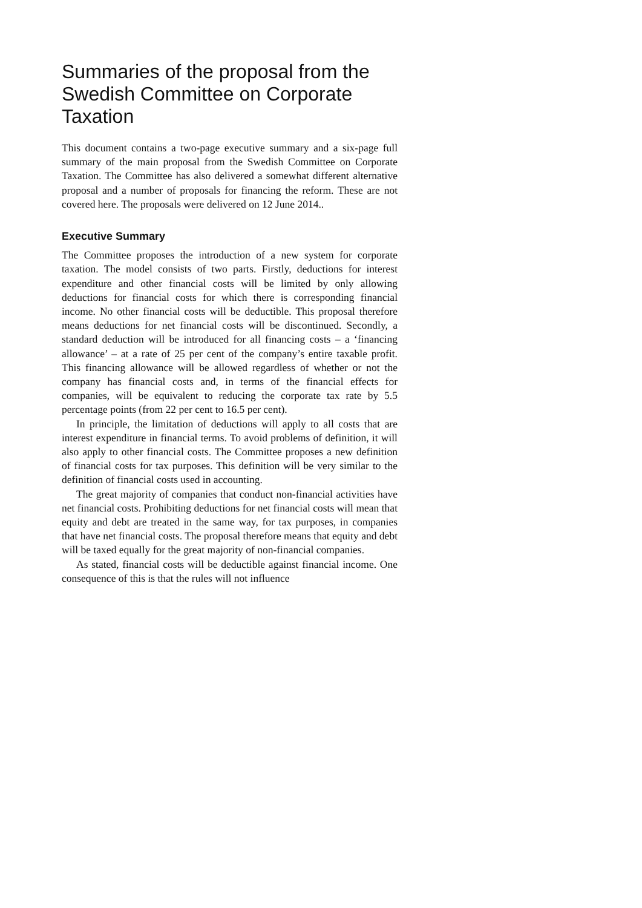Summaries of the proposal from the Swedish Committee on Corporate Taxation
This document contains a two-page executive summary and a six-page full summary of the main proposal from the Swedish Committee on Corporate Taxation. The Committee has also delivered a somewhat different alternative proposal and a number of proposals for financing the reform. These are not covered here. The proposals were delivered on 12 June 2014..
Executive Summary
The Committee proposes the introduction of a new system for corporate taxation. The model consists of two parts. Firstly, deductions for interest expenditure and other financial costs will be limited by only allowing deductions for financial costs for which there is corresponding financial income. No other financial costs will be deductible. This proposal therefore means deductions for net financial costs will be discontinued. Secondly, a standard deduction will be introduced for all financing costs – a ‘financing allowance’ – at a rate of 25 per cent of the company’s entire taxable profit. This financing allowance will be allowed regardless of whether or not the company has financial costs and, in terms of the financial effects for companies, will be equivalent to reducing the corporate tax rate by 5.5 percentage points (from 22 per cent to 16.5 per cent).
In principle, the limitation of deductions will apply to all costs that are interest expenditure in financial terms. To avoid problems of definition, it will also apply to other financial costs. The Committee proposes a new definition of financial costs for tax purposes. This definition will be very similar to the definition of financial costs used in accounting.
The great majority of companies that conduct non-financial activities have net financial costs. Prohibiting deductions for net financial costs will mean that equity and debt are treated in the same way, for tax purposes, in companies that have net financial costs. The proposal therefore means that equity and debt will be taxed equally for the great majority of non-financial companies.
As stated, financial costs will be deductible against financial income. One consequence of this is that the rules will not influence